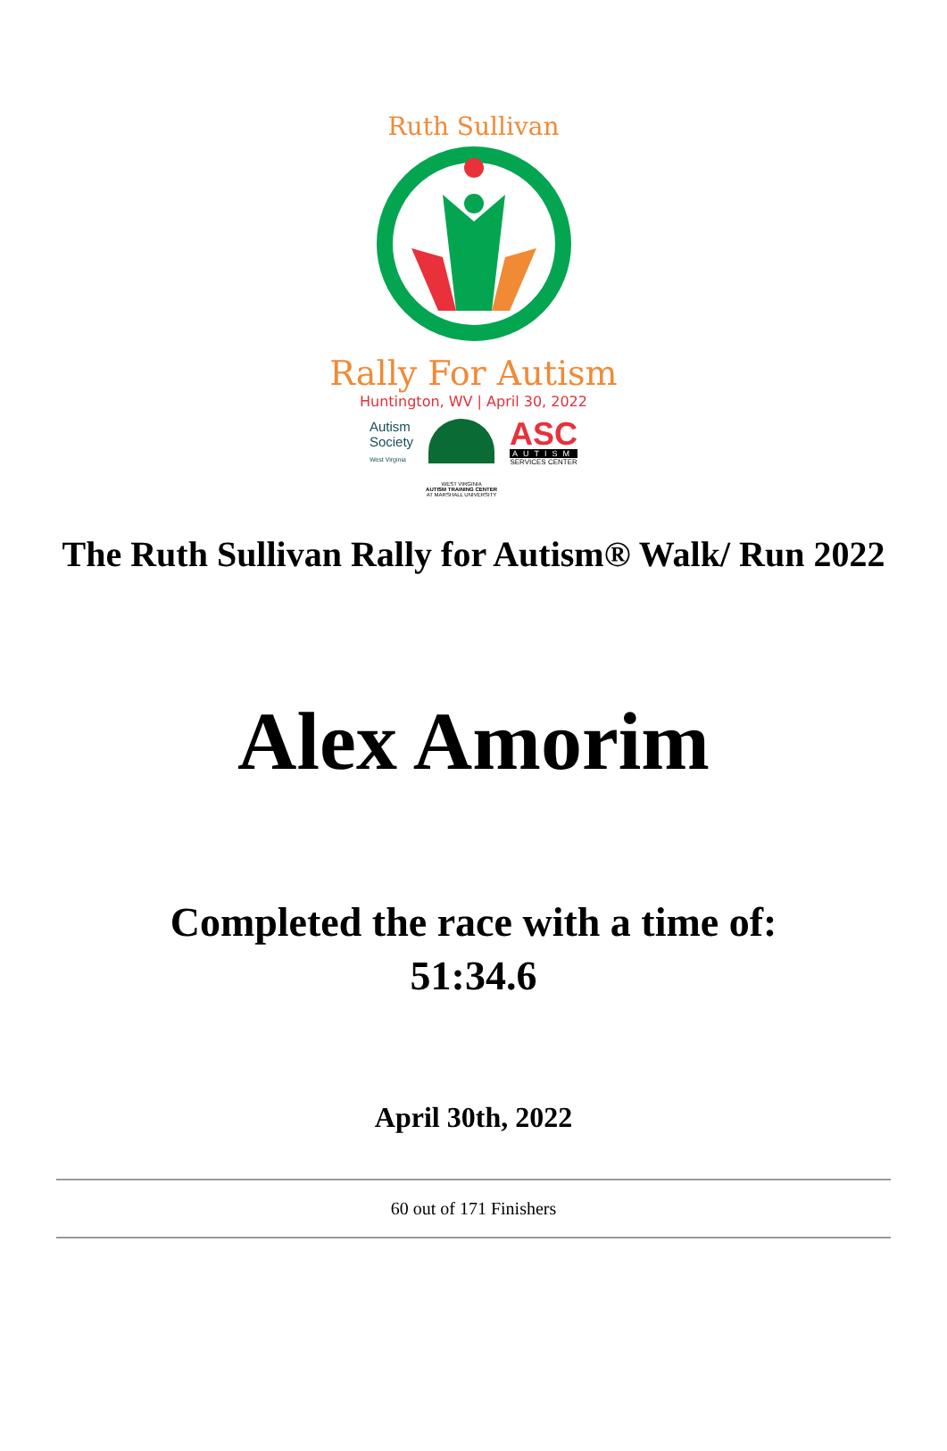Ruth Sullivan
Rally For Autism
Huntington, WV | April 30, 2022
Autism
Society
West Virginia
WEST VIRGINIA
AUTISM TRAINING CENTER
AT MARSHALL UNIVERSITY
ASC
AUTISM
SERVICES CENTER
The Ruth Sullivan Rally for Autism® Walk/ Run 2022
Alex Amorim
Completed the race with a time of:
51:34.6
April 30th, 2022
60 out of 171 Finishers